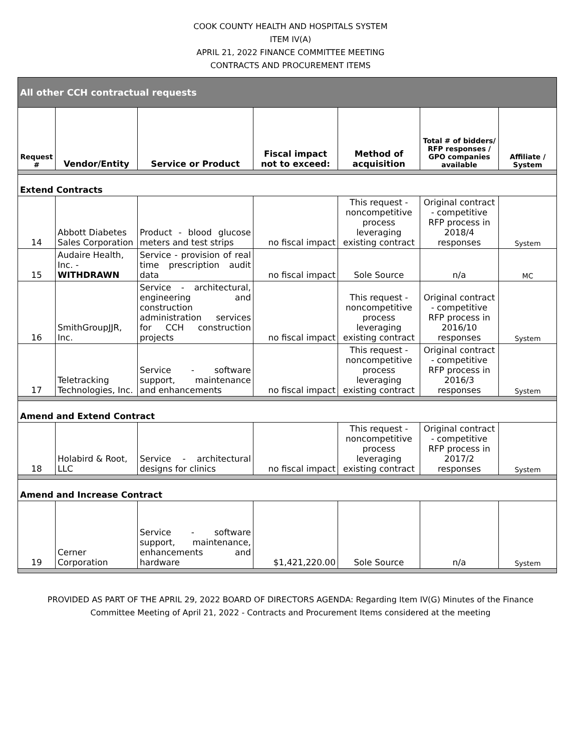COOK COUNTY HEALTH AND HOSPITALS SYSTEM
ITEM IV(A)
APRIL 21, 2022 FINANCE COMMITTEE MEETING
CONTRACTS AND PROCUREMENT ITEMS
| All other CCH contractual requests | | | | | | |
| Request # | Vendor/Entity | Service or Product | Fiscal impact not to exceed: | Method of acquisition | Total # of bidders/ RFP responses / GPO companies available | Affiliate / System |
| Extend Contracts | | | | | | |
| 14 | Abbott Diabetes Sales Corporation | Product - blood glucose meters and test strips | no fiscal impact | This request - noncompetitive process leveraging existing contract | Original contract - competitive RFP process in 2018/4 responses | System |
| 15 | Audaire Health, Inc. - WITHDRAWN | Service - provision of real time prescription audit data | no fiscal impact | Sole Source | n/a | MC |
| 16 | SmithGroupJJR, Inc. | Service - architectural, engineering and construction administration services for CCH construction projects | no fiscal impact | This request - noncompetitive process leveraging existing contract | Original contract - competitive RFP process in 2016/10 responses | System |
| 17 | Teletracking Technologies, Inc. | Service - software support, maintenance and enhancements | no fiscal impact | This request - noncompetitive process leveraging existing contract | Original contract - competitive RFP process in 2016/3 responses | System |
| Amend and Extend Contract | | | | | | |
| 18 | Holabird & Root, LLC | Service - architectural designs for clinics | no fiscal impact | This request - noncompetitive process leveraging existing contract | Original contract - competitive RFP process in 2017/2 responses | System |
| Amend and Increase Contract | | | | | | |
| 19 | Cerner Corporation | Service - software support, maintenance, enhancements and hardware | $1,421,220.00 | Sole Source | n/a | System |
PROVIDED AS PART OF THE APRIL 29, 2022 BOARD OF DIRECTORS AGENDA: Regarding Item IV(G) Minutes of the Finance
Committee Meeting of April 21, 2022 - Contracts and Procurement Items considered at the meeting